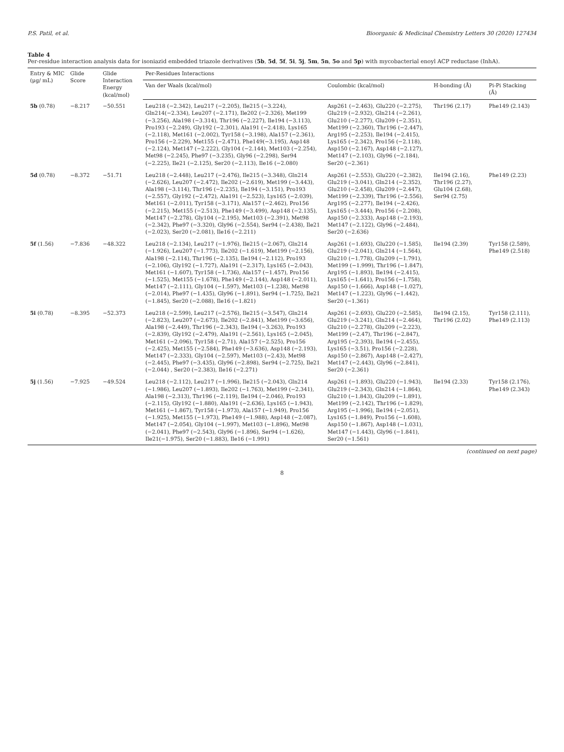P.S. Patil, et al. Bioorganic & Medicinal Chemistry Letters 30 (2020) 127434
Table 4
Per-residue interaction analysis data for isoniazid embedded triazole derivatives (5b, 5d, 5f, 5i, 5j, 5m, 5n, 5o and 5p) with mycobacterial enoyl ACP reductase (InhA).
| Entry & MIC (μg/ mL) | Glide Score | Glide Interaction Energy (kcal/mol) | Per-Residues Interactions | | | |
| --- | --- | --- | --- | --- | --- | --- |
| | | | Van der Waals (kcal/mol) | Coulombic (kcal/mol) | H-bonding (Å) | Pi-Pi Stacking (Å) |
| 5b (0.78) | −8.217 | −50.551 | Leu218 (−2.342), Leu217 (−2.205), Ile215 (−3.224), Gln214(−2.334), Leu207 (−2.171), Ile202 (−2.326), Met199 (−3.256), Ala198 (−3.314), Thr196 (−2.227), Ile194 (−3.113), Pro193 (−2.249), Gly192 (−2.301), Ala191 (−2.418), Lys165 (−2.118), Met161 (−2.002), Tyr158 (−3.198), Ala157 (−2.361), Pro156 (−2.229), Met155 (−2.471), Phe149(−3.195), Asp148 (−2.124), Met147 (−2.222), Gly104 (−2.144), Met103 (−2.254), Met98 (−2.245), Phe97 (−3.235), Gly96 (−2.298), Ser94 (−2.225), Ile21 (−2.125), Ser20 (−2.113), Ile16 (−2.080) | Asp261 (−2.463), Glu220 (−2.275), Glu219 (−2.932), Gln214 (−2.261), Glu210 (−2.277), Glu209 (−2.351), Met199 (−2.360), Thr196 (−2.447), Arg195 (−2.253), Ile194 (−2.415), Lys165 (−2.342), Pro156 (−2.118), Asp150 (−2.167), Asp148 (−2.127), Met147 (−2.103), Gly96 (−2.184), Ser20 (−2.361) | Thr196 (2.17) | Phe149 (2.143) |
| 5d (0.78) | −8.372 | −51.71 | Leu218 (−2.448), Leu217 (−2.476), Ile215 (−3.348), Gln214 (−2.626), Leu207 (−2.472), Ile202 (−2.619), Met199 (−3.443), Ala198 (−3.114), Thr196 (−2.235), Ile194 (−3.151), Pro193 (−2.557), Gly192 (−2.472), Ala191 (−2.523), Lys165 (−2.039), Met161 (−2.011), Tyr158 (−3.171), Ala157 (−2.462), Pro156 (−2.215), Met155 (−2.513), Phe149 (−3.499), Asp148 (−2.135), Met147 (−2.278), Gly104 (−2.195), Met103 (−2.391), Met98 (−2.342), Phe97 (−3.320), Gly96 (−2.554), Ser94 (−2.438), Ile21 (−2.023), Ser20 (−2.081), Ile16 (−2.211) | Asp261 (−2.553), Glu220 (−2.382), Glu219 (−3.041), Gln214 (−2.352), Glu210 (−2.458), Glu209 (−2.447), Met199 (−2.339), Thr196 (−2.556), Arg195 (−2.277), Ile194 (−2.426), Lys165 (−3.444), Pro156 (−2.208), Asp150 (−2.333), Asp148 (−2.193), Met147 (−2.122), Gly96 (−2.484), Ser20 (−2.636) | Ile194 (2.16), Thr196 (2.27), Glu104 (2.68), Ser94 (2.75) | Phe149 (2.23) |
| 5f (1.56) | −7.836 | −48.322 | Leu218 (−2.134), Leu217 (−1.976), Ile215 (−2.067), Gln214 (−1.926), Leu207 (−1.773), Ile202 (−1.619), Met199 (−2.156), Ala198 (−2.114), Thr196 (−2.135), Ile194 (−2.112), Pro193 (−2.106), Gly192 (−1.727), Ala191 (−2.317), Lys165 (−2.043), Met161 (−1.607), Tyr158 (−1.736), Ala157 (−1.457), Pro156 (−1.525), Met155 (−1.678), Phe149 (−2.144), Asp148 (−2.011), Met147 (−2.111), Gly104 (−1.597), Met103 (−1.238), Met98 (−2.014), Phe97 (−1.435), Gly96 (−1.891), Ser94 (−1.725), Ile21 (−1.845), Ser20 (−2.088), Ile16 (−1.821) | Asp261 (−1.693), Glu220 (−1.585), Glu219 (−2.041), Gln214 (−1.564), Glu210 (−1.778), Glu209 (−1.791), Met199 (−1.999), Thr196 (−1.847), Arg195 (−1.893), Ile194 (−2.415), Lys165 (−1.641), Pro156 (−1.758), Asp150 (−1.666), Asp148 (−1.027), Met147 (−1.223), Gly96 (−1.442), Ser20 (−1.361) | Ile194 (2.39) | Tyr158 (2.589), Phe149 (2.518) |
| 5i (0.78) | −8.395 | −52.373 | Leu218 (−2.599), Leu217 (−2.576), Ile215 (−3.547), Gln214 (−2.823), Leu207 (−2.673), Ile202 (−2.841), Met199 (−3.656), Ala198 (−2.449), Thr196 (−2.343), Ile194 (−3.263), Pro193 (−2.839), Gly192 (−2.479), Ala191 (−2.561), Lys165 (−2.045), Met161 (−2.096), Tyr158 (−2.71), Ala157 (−2.525), Pro156 (−2.425), Met155 (−2.584), Phe149 (−3.636), Asp148 (−2.193), Met147 (−2.333), Gly104 (−2.597), Met103 (−2.43), Met98 (−2.445), Phe97 (−3.435), Gly96 (−2.898), Ser94 (−2.725), Ile21 (−2.044) , Ser20 (−2.383), Ile16 (−2.271) | Asp261 (−2.693), Glu220 (−2.585), Glu219 (−3.241), Gln214 (−2.464), Glu210 (−2.278), Glu209 (−2.223), Met199 (−2.47), Thr196 (−2.847), Arg195 (−2.393), Ile194 (−2.455), Lys165 (−3.51), Pro156 (−2.228), Asp150 (−2.867), Asp148 (−2.427), Met147 (−2.443), Gly96 (−2.841), Ser20 (−2.361) | Ile194 (2.15), Thr196 (2.02) | Tyr158 (2.111), Phe149 (2.113) |
| 5j (1.56) | −7.925 | −49.524 | Leu218 (−2.112), Leu217 (−1.996), Ile215 (−2.043), Gln214 (−1.986), Leu207 (−1.893), Ile202 (−1.763), Met199 (−2.341), Ala198 (−2.313), Thr196 (−2.119), Ile194 (−2.046), Pro193 (−2.115), Gly192 (−1.880), Ala191 (−2.636), Lys165 (−1.943), Met161 (−1.867), Tyr158 (−1.973), Ala157 (−1.949), Pro156 (−1.925), Met155 (−1.973), Phe149 (−1.988), Asp148 (−2.087), Met147 (−2.054), Gly104 (−1.997), Met103 (−1.896), Met98 (−2.041), Phe97 (−2.543), Gly96 (−1.896), Ser94 (−1.626), Ile21(−1.975), Ser20 (−1.883), Ile16 (−1.991) | Asp261 (−1.893), Glu220 (−1.943), Glu219 (−2.343), Gln214 (−1.864), Glu210 (−1.843), Glu209 (−1.891), Met199 (−2.142), Thr196 (−1.829), Arg195 (−1.996), Ile194 (−2.051), Lys165 (−1.849), Pro156 (−1.608), Asp150 (−1.867), Asp148 (−1.031), Met147 (−1.443), Gly96 (−1.841), Ser20 (−1.561) | Ile194 (2.33) | Tyr158 (2.176), Phe149 (2.343) |
(continued on next page)
8